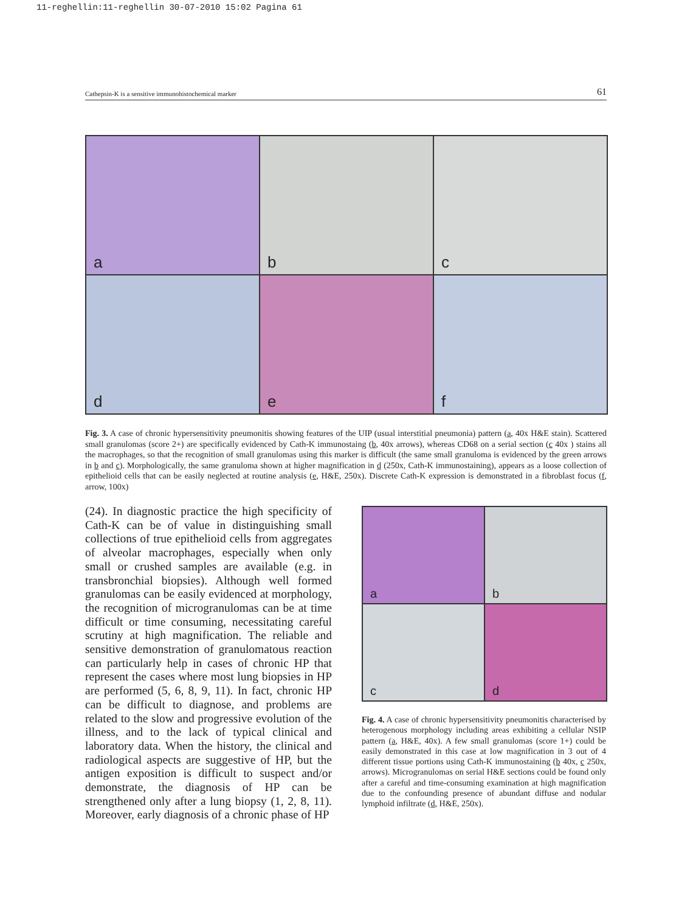11-reghellin:11-reghellin 30-07-2010 15:02 Pagina 61
Cathepsin-K is a sensitive immunohistochemical marker
61
a
b
c
d
e
f
Fig. 3. A case of chronic hypersensitivity pneumonitis showing features of the UIP (usual interstitial pneumonia) pattern (a, 40x H&E stain). Scattered small granulomas (score 2+) are specifically evidenced by Cath-K immunostaing (b, 40x arrows), whereas CD68 on a serial section (c 40x ) stains all the macrophages, so that the recognition of small granulomas using this marker is difficult (the same small granuloma is evidenced by the green arrows in b and c). Morphologically, the same granuloma shown at higher magnification in d (250x, Cath-K immunostaining), appears as a loose collection of epithelioid cells that can be easily neglected at routine analysis (e, H&E, 250x). Discrete Cath-K expression is demonstrated in a fibroblast focus (f, arrow, 100x)
(24). In diagnostic practice the high specificity of Cath-K can be of value in distinguishing small collections of true epithelioid cells from aggregates of alveolar macrophages, especially when only small or crushed samples are available (e.g. in transbronchial biopsies). Although well formed granulomas can be easily evidenced at morphology, the recognition of microgranulomas can be at time difficult or time consuming, necessitating careful scrutiny at high magnification. The reliable and sensitive demonstration of granulomatous reaction can particularly help in cases of chronic HP that represent the cases where most lung biopsies in HP are performed (5, 6, 8, 9, 11). In fact, chronic HP can be difficult to diagnose, and problems are related to the slow and progressive evolution of the illness, and to the lack of typical clinical and laboratory data. When the history, the clinical and radiological aspects are suggestive of HP, but the antigen exposition is difficult to suspect and/or demonstrate, the diagnosis of HP can be strengthened only after a lung biopsy (1, 2, 8, 11). Moreover, early diagnosis of a chronic phase of HP
a
b
c
d
Fig. 4. A case of chronic hypersensitivity pneumonitis characterised by heterogenous morphology including areas exhibiting a cellular NSIP pattern (a, H&E, 40x). A few small granulomas (score 1+) could be easily demonstrated in this case at low magnification in 3 out of 4 different tissue portions using Cath-K immunostaining (b 40x, c 250x, arrows). Microgranulomas on serial H&E sections could be found only after a careful and time-consuming examination at high magnification due to the confounding presence of abundant diffuse and nodular lymphoid infiltrate (d, H&E, 250x).